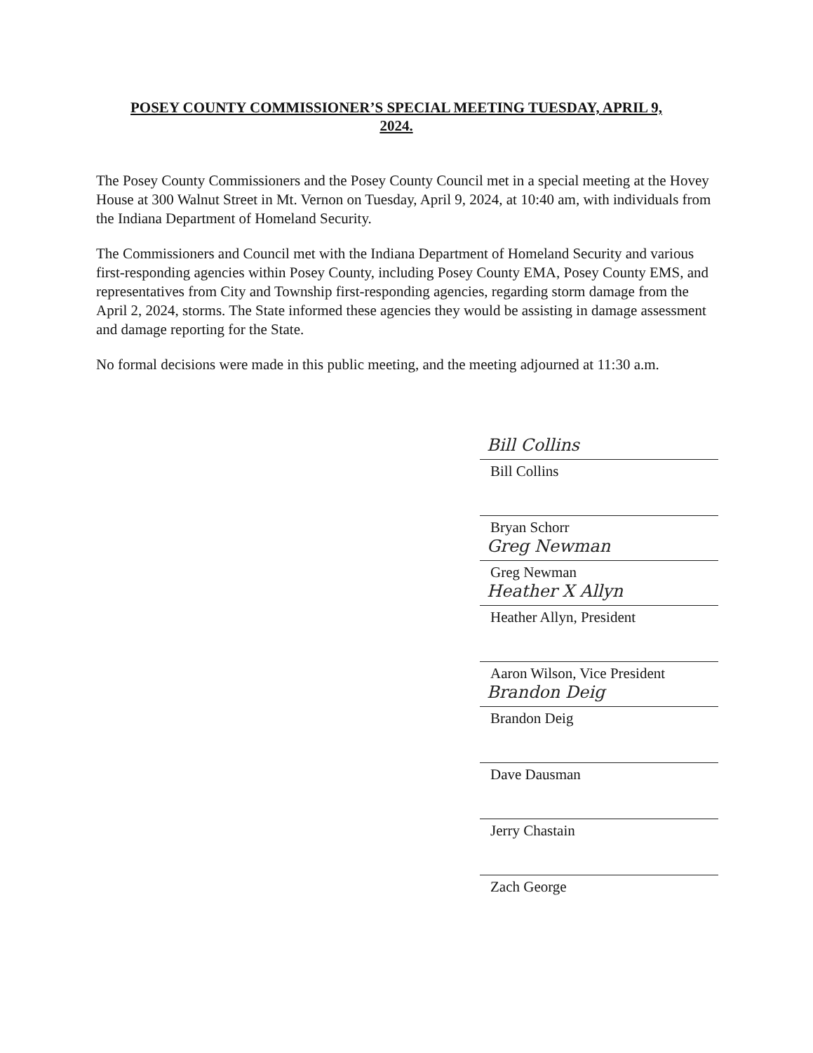POSEY COUNTY COMMISSIONER’S SPECIAL MEETING TUESDAY, APRIL 9,
2024.
The Posey County Commissioners and the Posey County Council met in a special meeting at the Hovey House at 300 Walnut Street in Mt. Vernon on Tuesday, April 9, 2024, at 10:40 am, with individuals from the Indiana Department of Homeland Security.
The Commissioners and Council met with the Indiana Department of Homeland Security and various first-responding agencies within Posey County, including Posey County EMA, Posey County EMS, and representatives from City and Township first-responding agencies, regarding storm damage from the April 2, 2024, storms. The State informed these agencies they would be assisting in damage assessment and damage reporting for the State.
No formal decisions were made in this public meeting, and the meeting adjourned at 11:30 a.m.
Bill Collins
Bill Collins
Bryan Schorr
Greg Newman
Greg Newman
Heather X Allyn
Heather Allyn, President
Aaron Wilson, Vice President
Brandon Deig
Brandon Deig
Dave Dausman
Jerry Chastain
Zach George